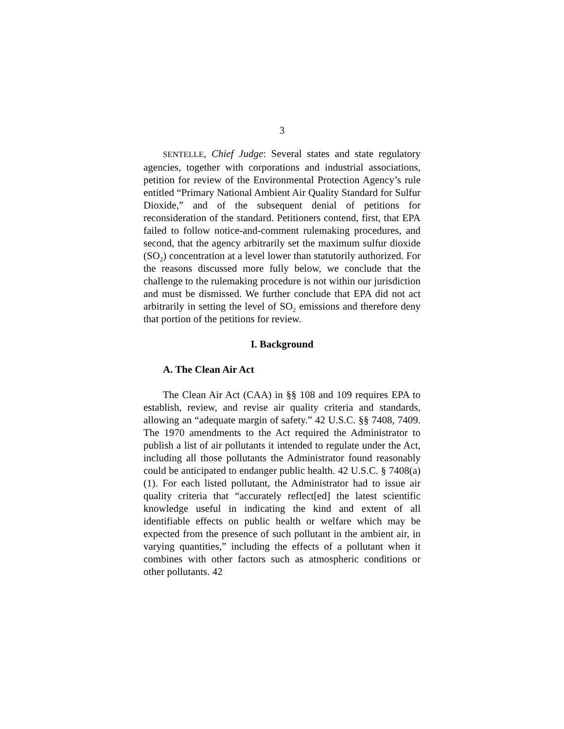3
SENTELLE, Chief Judge: Several states and state regulatory agencies, together with corporations and industrial associations, petition for review of the Environmental Protection Agency’s rule entitled “Primary National Ambient Air Quality Standard for Sulfur Dioxide,” and of the subsequent denial of petitions for reconsideration of the standard. Petitioners contend, first, that EPA failed to follow notice-and-comment rulemaking procedures, and second, that the agency arbitrarily set the maximum sulfur dioxide (SO<sub>2</sub>) concentration at a level lower than statutorily authorized. For the reasons discussed more fully below, we conclude that the challenge to the rulemaking procedure is not within our jurisdiction and must be dismissed. We further conclude that EPA did not act arbitrarily in setting the level of SO<sub>2</sub> emissions and therefore deny that portion of the petitions for review.
I. Background
A. The Clean Air Act
The Clean Air Act (CAA) in §§ 108 and 109 requires EPA to establish, review, and revise air quality criteria and standards, allowing an “adequate margin of safety.” 42 U.S.C. §§ 7408, 7409. The 1970 amendments to the Act required the Administrator to publish a list of air pollutants it intended to regulate under the Act, including all those pollutants the Administrator found reasonably could be anticipated to endanger public health. 42 U.S.C. § 7408(a)(1). For each listed pollutant, the Administrator had to issue air quality criteria that “accurately reflect[ed] the latest scientific knowledge useful in indicating the kind and extent of all identifiable effects on public health or welfare which may be expected from the presence of such pollutant in the ambient air, in varying quantities,” including the effects of a pollutant when it combines with other factors such as atmospheric conditions or other pollutants. 42